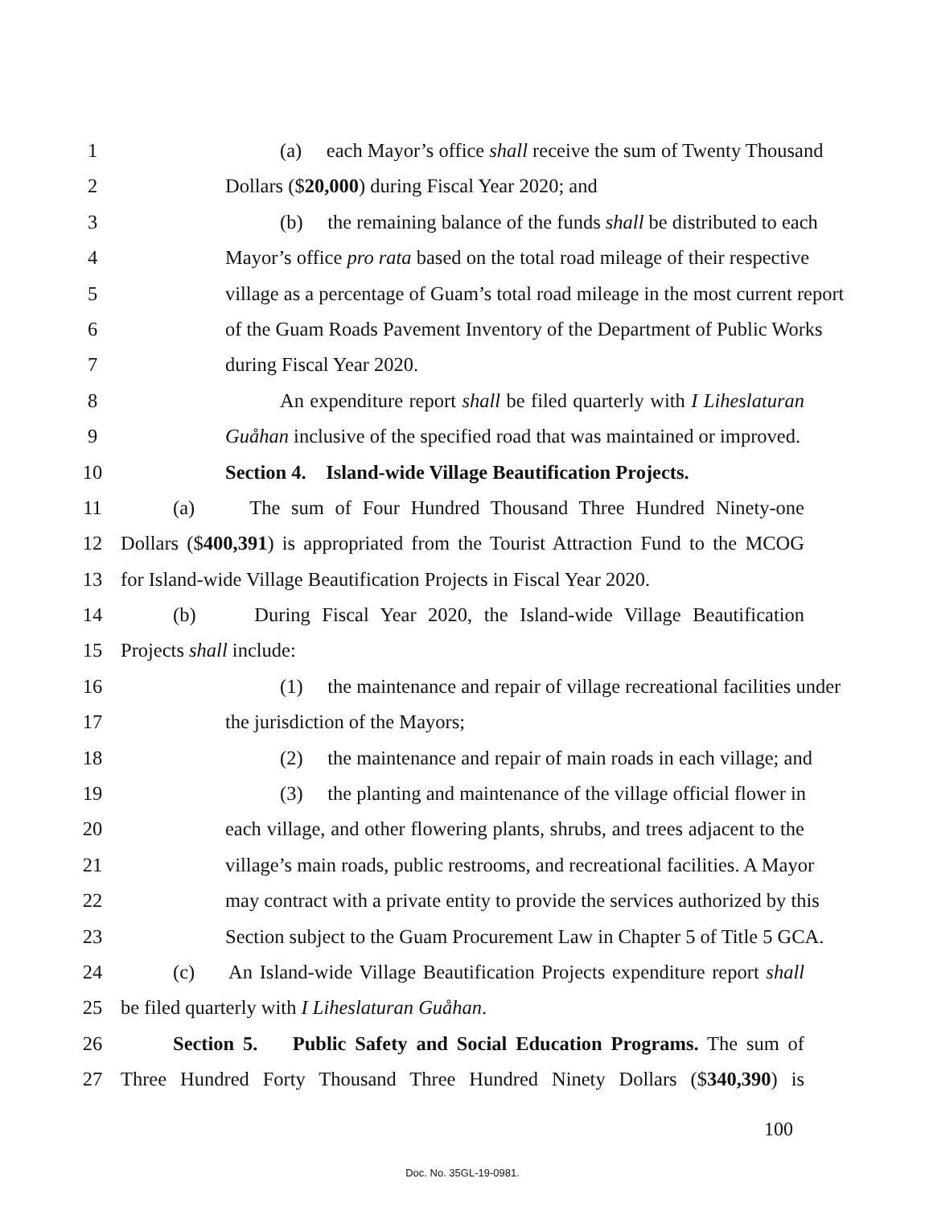1 (a) each Mayor’s office shall receive the sum of Twenty Thousand
2 Dollars ($20,000) during Fiscal Year 2020; and
3 (b) the remaining balance of the funds shall be distributed to each
4 Mayor’s office pro rata based on the total road mileage of their respective
5 village as a percentage of Guam’s total road mileage in the most current report
6 of the Guam Roads Pavement Inventory of the Department of Public Works
7 during Fiscal Year 2020.
8 An expenditure report shall be filed quarterly with I Liheslaturan
9 Guåhan inclusive of the specified road that was maintained or improved.
10 Section 4. Island-wide Village Beautification Projects.
11 (a) The sum of Four Hundred Thousand Three Hundred Ninety-one
12 Dollars ($400,391) is appropriated from the Tourist Attraction Fund to the MCOG
13 for Island-wide Village Beautification Projects in Fiscal Year 2020.
14 (b) During Fiscal Year 2020, the Island-wide Village Beautification
15 Projects shall include:
16 (1) the maintenance and repair of village recreational facilities under
17 the jurisdiction of the Mayors;
18 (2) the maintenance and repair of main roads in each village; and
19 (3) the planting and maintenance of the village official flower in
20 each village, and other flowering plants, shrubs, and trees adjacent to the
21 village’s main roads, public restrooms, and recreational facilities. A Mayor
22 may contract with a private entity to provide the services authorized by this
23 Section subject to the Guam Procurement Law in Chapter 5 of Title 5 GCA.
24 (c) An Island-wide Village Beautification Projects expenditure report shall
25 be filed quarterly with I Liheslaturan Guåhan.
26 Section 5. Public Safety and Social Education Programs. The sum of
27 Three Hundred Forty Thousand Three Hundred Ninety Dollars ($340,390) is
100
Doc. No. 35GL-19-0981.